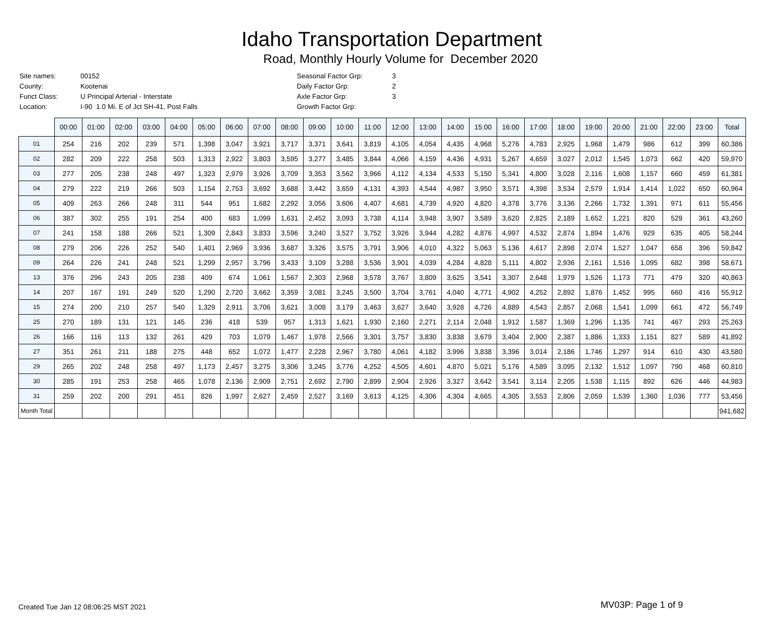Idaho Transportation Department
Road, Monthly Hourly Volume for December 2020
| Site names: | 00152 |
| County: | Kootenai |
| Funct Class: | U Principal Arterial - Interstate |
| Location: | I-90 1.0 Mi. E of Jct SH-41, Post Falls |
| Seasonal Factor Grp: | 3 |
| Daily Factor Grp: | 2 |
| Axle Factor Grp: | 3 |
| Growth Factor Grp: | |
| | 00:00 | 01:00 | 02:00 | 03:00 | 04:00 | 05:00 | 06:00 | 07:00 | 08:00 | 09:00 | 10:00 | 11:00 | 12:00 | 13:00 | 14:00 | 15:00 | 16:00 | 17:00 | 18:00 | 19:00 | 20:00 | 21:00 | 22:00 | 23:00 | Total |
| --- | --- | --- | --- | --- | --- | --- | --- | --- | --- | --- | --- | --- | --- | --- | --- | --- | --- | --- | --- | --- | --- | --- | --- | --- | --- |
| 01 | 254 | 216 | 202 | 239 | 571 | 1,398 | 3,047 | 3,921 | 3,717 | 3,371 | 3,641 | 3,819 | 4,105 | 4,054 | 4,435 | 4,968 | 5,276 | 4,783 | 2,925 | 1,968 | 1,479 | 986 | 612 | 399 | 60,386 |
| 02 | 282 | 209 | 222 | 258 | 503 | 1,313 | 2,922 | 3,803 | 3,595 | 3,277 | 3,485 | 3,844 | 4,066 | 4,159 | 4,436 | 4,931 | 5,267 | 4,659 | 3,027 | 2,012 | 1,545 | 1,073 | 662 | 420 | 59,970 |
| 03 | 277 | 205 | 238 | 248 | 497 | 1,323 | 2,979 | 3,926 | 3,709 | 3,353 | 3,562 | 3,966 | 4,112 | 4,134 | 4,533 | 5,150 | 5,341 | 4,800 | 3,028 | 2,116 | 1,608 | 1,157 | 660 | 459 | 61,381 |
| 04 | 279 | 222 | 219 | 266 | 503 | 1,154 | 2,753 | 3,692 | 3,688 | 3,442 | 3,659 | 4,131 | 4,393 | 4,544 | 4,987 | 3,950 | 3,571 | 4,398 | 3,534 | 2,579 | 1,914 | 1,414 | 1,022 | 650 | 60,964 |
| 05 | 409 | 263 | 266 | 248 | 311 | 544 | 951 | 1,682 | 2,292 | 3,056 | 3,606 | 4,407 | 4,681 | 4,739 | 4,920 | 4,820 | 4,378 | 3,776 | 3,136 | 2,266 | 1,732 | 1,391 | 971 | 611 | 55,456 |
| 06 | 387 | 302 | 255 | 191 | 254 | 400 | 683 | 1,099 | 1,631 | 2,452 | 3,093 | 3,738 | 4,114 | 3,948 | 3,907 | 3,589 | 3,620 | 2,825 | 2,189 | 1,652 | 1,221 | 820 | 529 | 361 | 43,260 |
| 07 | 241 | 158 | 188 | 266 | 521 | 1,309 | 2,843 | 3,833 | 3,596 | 3,240 | 3,527 | 3,752 | 3,926 | 3,944 | 4,282 | 4,876 | 4,997 | 4,532 | 2,874 | 1,894 | 1,476 | 929 | 635 | 405 | 58,244 |
| 08 | 279 | 206 | 226 | 252 | 540 | 1,401 | 2,969 | 3,936 | 3,687 | 3,326 | 3,575 | 3,791 | 3,906 | 4,010 | 4,322 | 5,063 | 5,136 | 4,617 | 2,898 | 2,074 | 1,527 | 1,047 | 658 | 396 | 59,842 |
| 09 | 264 | 226 | 241 | 248 | 521 | 1,299 | 2,957 | 3,796 | 3,433 | 3,109 | 3,288 | 3,536 | 3,901 | 4,039 | 4,284 | 4,828 | 5,111 | 4,802 | 2,936 | 2,161 | 1,516 | 1,095 | 682 | 398 | 58,671 |
| 13 | 376 | 296 | 243 | 205 | 238 | 409 | 674 | 1,061 | 1,567 | 2,303 | 2,968 | 3,578 | 3,767 | 3,809 | 3,625 | 3,541 | 3,307 | 2,648 | 1,979 | 1,526 | 1,173 | 771 | 479 | 320 | 40,863 |
| 14 | 207 | 167 | 191 | 249 | 520 | 1,290 | 2,720 | 3,662 | 3,359 | 3,081 | 3,245 | 3,500 | 3,704 | 3,761 | 4,040 | 4,771 | 4,902 | 4,252 | 2,892 | 1,876 | 1,452 | 995 | 660 | 416 | 55,912 |
| 15 | 274 | 200 | 210 | 257 | 540 | 1,329 | 2,911 | 3,706 | 3,621 | 3,008 | 3,179 | 3,463 | 3,627 | 3,640 | 3,928 | 4,726 | 4,889 | 4,543 | 2,857 | 2,068 | 1,541 | 1,099 | 661 | 472 | 56,749 |
| 25 | 270 | 189 | 131 | 121 | 145 | 236 | 418 | 539 | 957 | 1,313 | 1,621 | 1,930 | 2,160 | 2,271 | 2,114 | 2,048 | 1,912 | 1,587 | 1,369 | 1,296 | 1,135 | 741 | 467 | 293 | 25,263 |
| 26 | 166 | 116 | 113 | 132 | 261 | 429 | 703 | 1,079 | 1,467 | 1,978 | 2,566 | 3,301 | 3,757 | 3,830 | 3,838 | 3,679 | 3,404 | 2,900 | 2,387 | 1,886 | 1,333 | 1,151 | 827 | 589 | 41,892 |
| 27 | 351 | 261 | 211 | 188 | 275 | 448 | 652 | 1,072 | 1,477 | 2,228 | 2,967 | 3,780 | 4,061 | 4,182 | 3,996 | 3,838 | 3,396 | 3,014 | 2,186 | 1,746 | 1,297 | 914 | 610 | 430 | 43,580 |
| 29 | 265 | 202 | 248 | 258 | 497 | 1,173 | 2,457 | 3,275 | 3,306 | 3,245 | 3,776 | 4,252 | 4,505 | 4,601 | 4,870 | 5,021 | 5,176 | 4,589 | 3,095 | 2,132 | 1,512 | 1,097 | 790 | 468 | 60,810 |
| 30 | 285 | 191 | 253 | 258 | 465 | 1,078 | 2,136 | 2,909 | 2,751 | 2,692 | 2,790 | 2,899 | 2,904 | 2,926 | 3,327 | 3,642 | 3,541 | 3,114 | 2,205 | 1,538 | 1,115 | 892 | 626 | 446 | 44,983 |
| 31 | 259 | 202 | 200 | 291 | 451 | 826 | 1,997 | 2,627 | 2,459 | 2,527 | 3,169 | 3,613 | 4,125 | 4,306 | 4,304 | 4,665 | 4,305 | 3,553 | 2,806 | 2,059 | 1,539 | 1,360 | 1,036 | 777 | 53,456 |
| Month Total | | | | | | | | | | | | | | | | | | | | | | | | | 941,682 |
Created Tue Jan 12 08:06:25 MST 2021
MV03P: Page 1 of 9